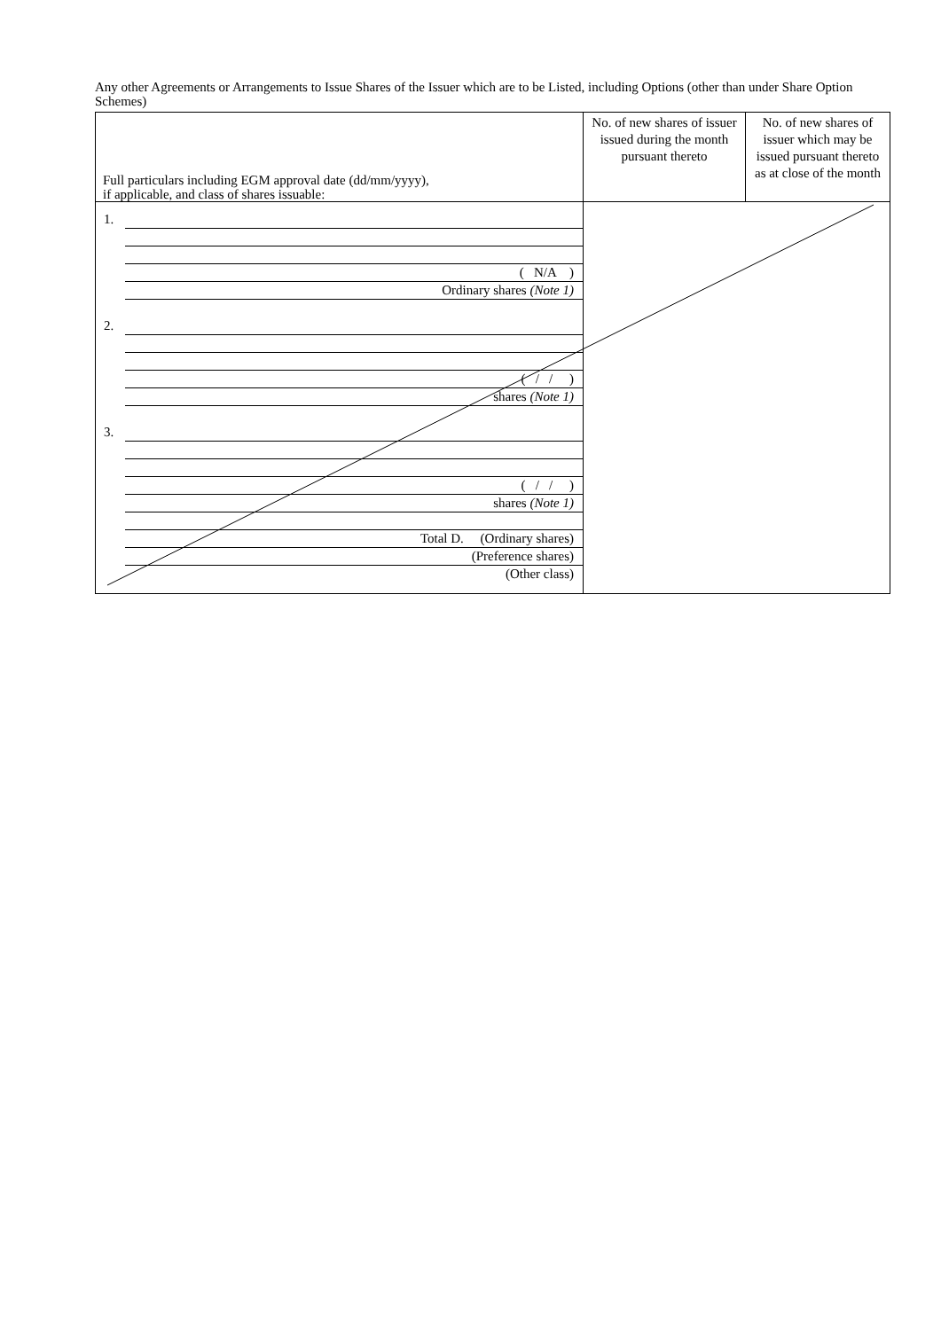Any other Agreements or Arrangements to Issue Shares of the Issuer which are to be Listed, including Options (other than under Share Option Schemes)
| Full particulars including EGM approval date (dd/mm/yyyy), if applicable, and class of shares issuable: | No. of new shares of issuer issued during the month pursuant thereto | No. of new shares of issuer which may be issued pursuant thereto as at close of the month |
| 1. ( N/A ) Ordinary shares (Note 1) 2. ( / / ) shares (Note 1) 3. ( / / ) shares (Note 1) Total D. (Ordinary shares) (Preference shares) (Other class) | | |